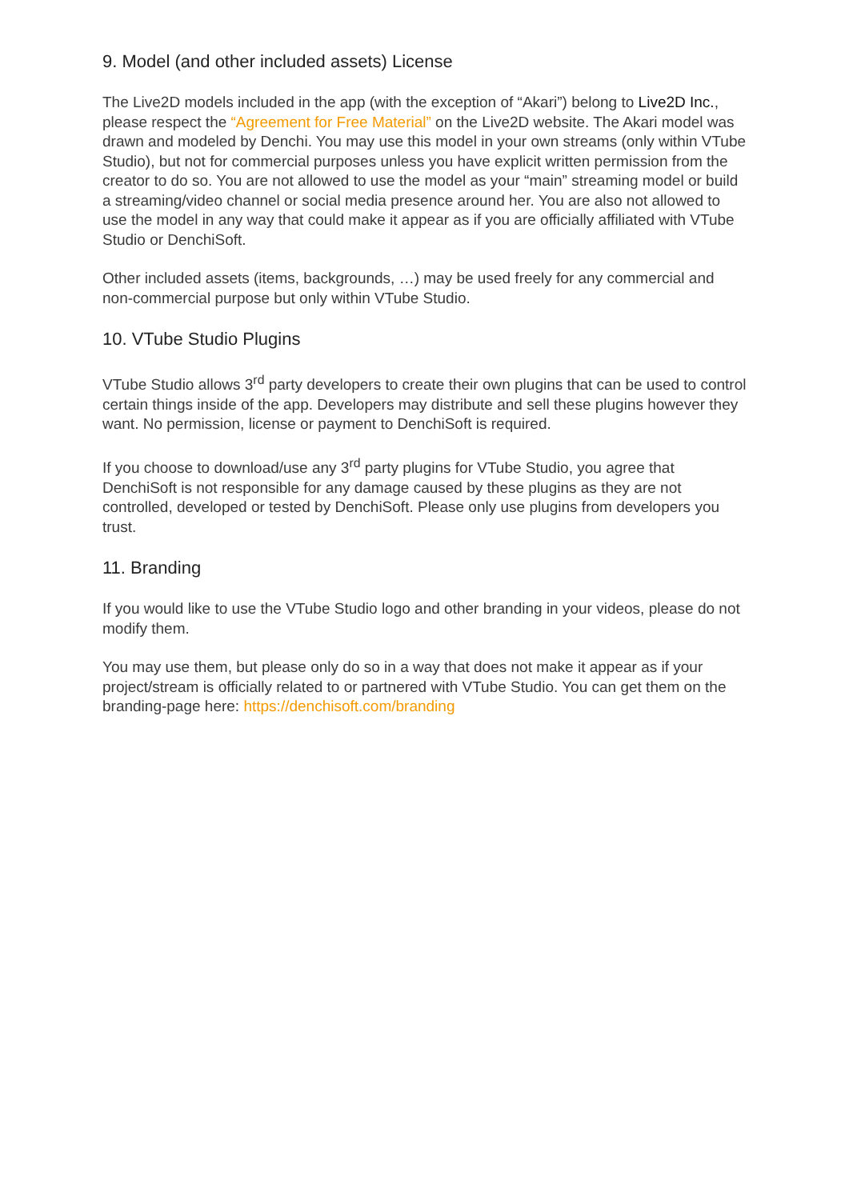9. Model (and other included assets) License
The Live2D models included in the app (with the exception of “Akari”) belong to Live2D Inc., please respect the “Agreement for Free Material” on the Live2D website. The Akari model was drawn and modeled by Denchi. You may use this model in your own streams (only within VTube Studio), but not for commercial purposes unless you have explicit written permission from the creator to do so. You are not allowed to use the model as your “main” streaming model or build a streaming/video channel or social media presence around her. You are also not allowed to use the model in any way that could make it appear as if you are officially affiliated with VTube Studio or DenchiSoft.
Other included assets (items, backgrounds, …) may be used freely for any commercial and non-commercial purpose but only within VTube Studio.
10. VTube Studio Plugins
VTube Studio allows 3<sup>rd</sup> party developers to create their own plugins that can be used to control certain things inside of the app. Developers may distribute and sell these plugins however they want. No permission, license or payment to DenchiSoft is required.
If you choose to download/use any 3<sup>rd</sup> party plugins for VTube Studio, you agree that DenchiSoft is not responsible for any damage caused by these plugins as they are not controlled, developed or tested by DenchiSoft. Please only use plugins from developers you trust.
11. Branding
If you would like to use the VTube Studio logo and other branding in your videos, please do not modify them.
You may use them, but please only do so in a way that does not make it appear as if your project/stream is officially related to or partnered with VTube Studio. You can get them on the branding-page here: https://denchisoft.com/branding